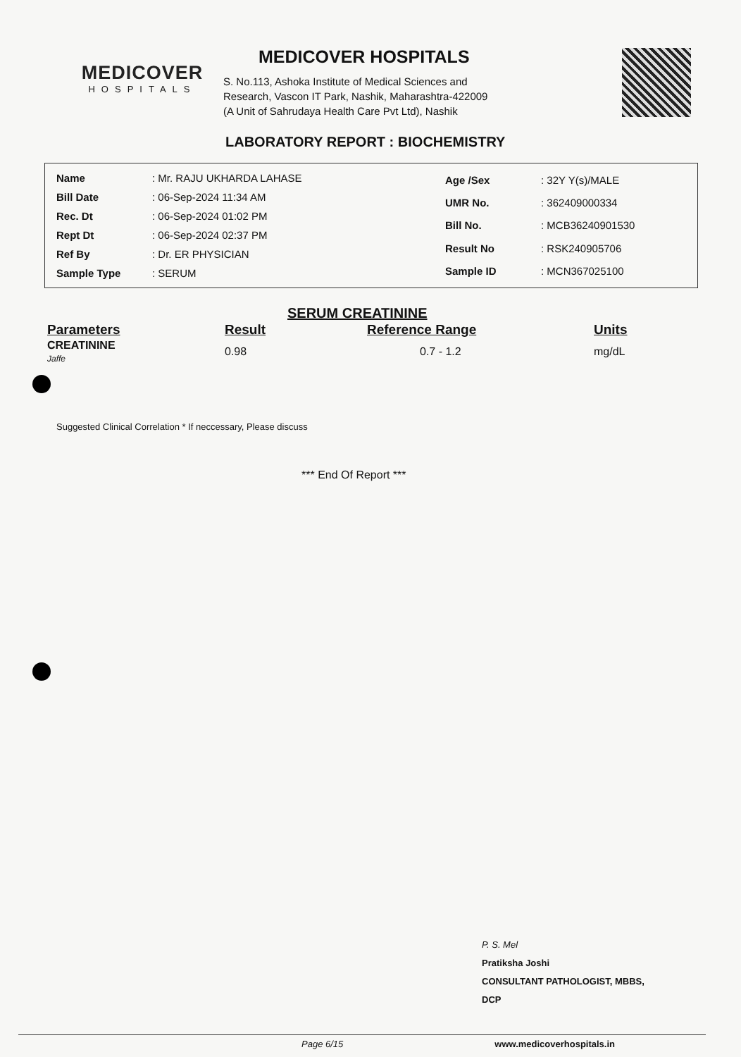MEDICOVER
HOSPITALS
MEDICOVER HOSPITALS
S. No.113, Ashoka Institute of Medical Sciences and
Research, Vascon IT Park, Nashik, Maharashtra-422009
(A Unit of Sahrudaya Health Care Pvt Ltd), Nashik
LABORATORY REPORT : BIOCHEMISTRY
| Name | : Mr. RAJU UKHARDA LAHASE |
| Bill Date | : 06-Sep-2024 11:34 AM |
| Rec. Dt | : 06-Sep-2024 01:02 PM |
| Rept Dt | : 06-Sep-2024 02:37 PM |
| Ref By | : Dr. ER PHYSICIAN |
| Sample Type | : SERUM |
| Age /Sex | : 32Y Y(s)/MALE |
| UMR No. | : 362409000334 |
| Bill No. | : MCB36240901530 |
| Result No | : RSK240905706 |
| Sample ID | : MCN367025100 |
SERUM CREATININE
| Parameters | Result | Reference Range | Units |
| --- | --- | --- | --- |
| CREATININE Jaffe | 0.98 | 0.7 - 1.2 | mg/dL |
Suggested Clinical Correlation * If neccessary, Please discuss
*** End Of Report ***
P. S. Mel
Pratiksha Joshi
CONSULTANT PATHOLOGIST, MBBS,
DCP
Page 6/15 www.medicoverhospitals.in